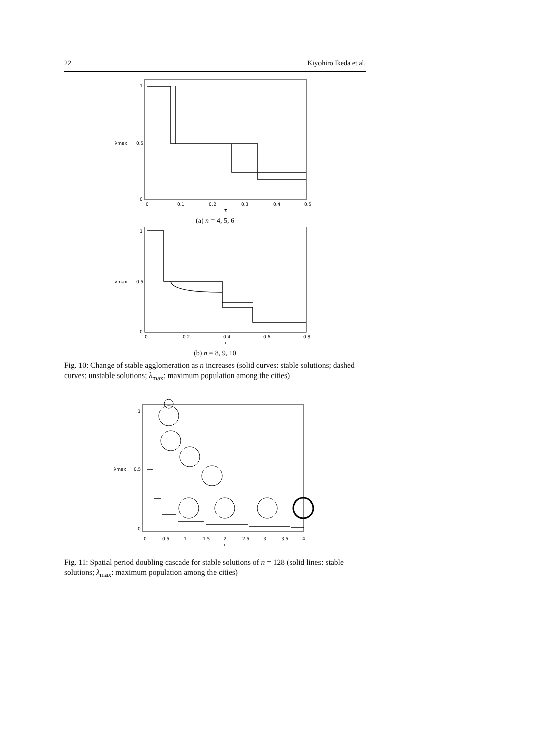22 Kiyohiro Ikeda et al.
λmax
1
0.5
0
0
0.1
0.2
0.3
0.4
0.5
τ
(a) n = 4, 5, 6
λmax
1
0.5
0
0
0.2
0.4
0.6
0.8
τ
(b) n = 8, 9, 10
Fig. 10: Change of stable agglomeration as n increases (solid curves: stable solutions; dashed curves: unstable solutions; λ<sub>max</sub>: maximum population among the cities)
λmax
1
0.5
0
0
0.5
1
1.5
2
2.5
3
3.5
4
τ
Fig. 11: Spatial period doubling cascade for stable solutions of n = 128 (solid lines: stable solutions; λ<sub>max</sub>: maximum population among the cities)